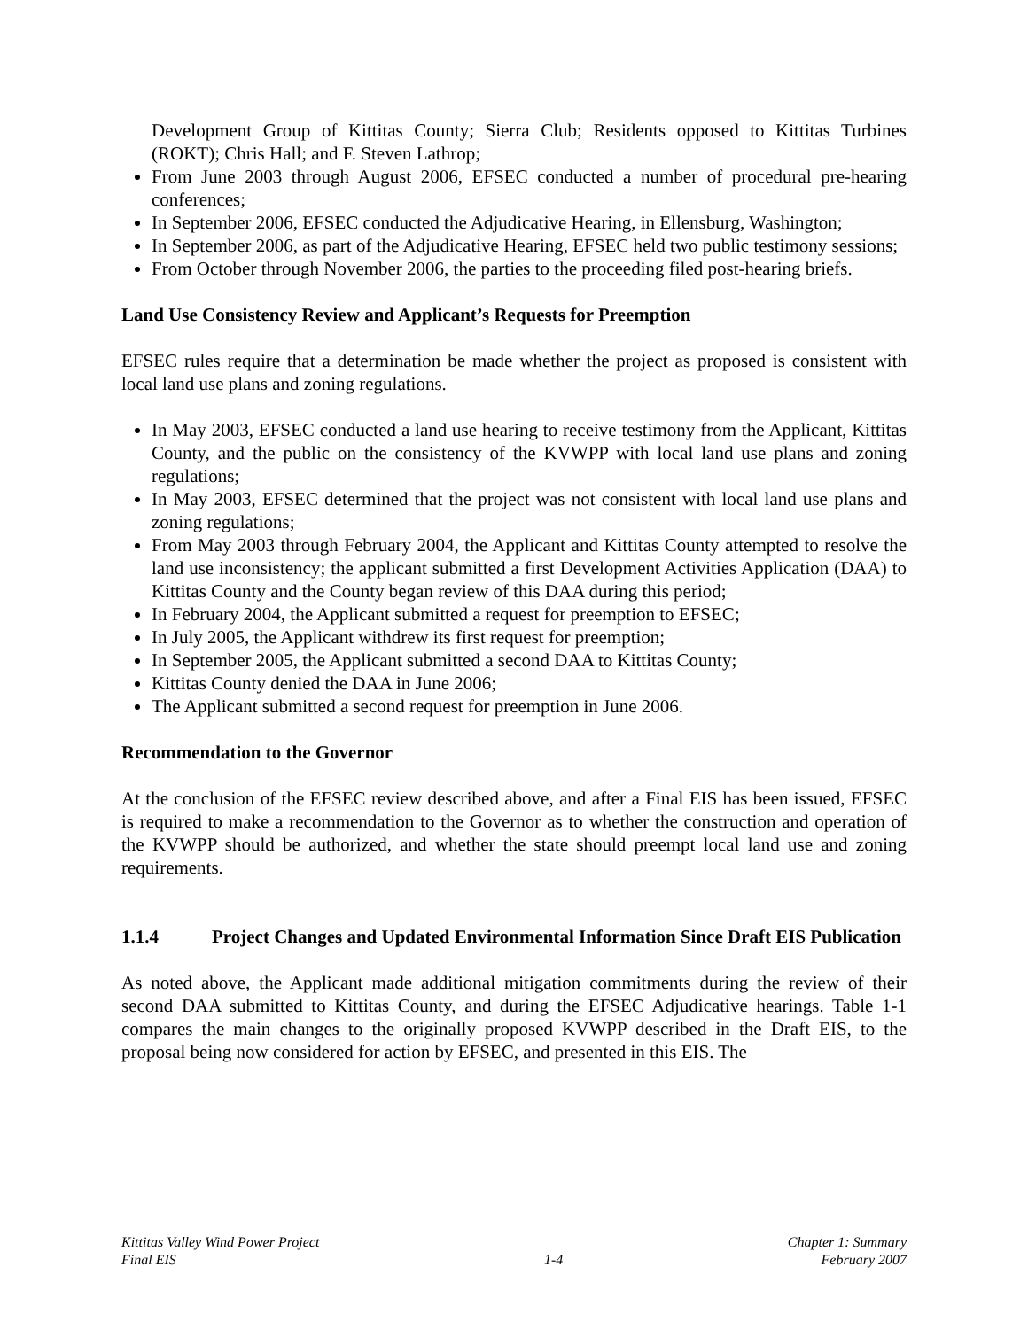Development Group of Kittitas County; Sierra Club; Residents opposed to Kittitas Turbines (ROKT); Chris Hall; and F. Steven Lathrop;
From June 2003 through August 2006, EFSEC conducted a number of procedural pre-hearing conferences;
In September 2006, EFSEC conducted the Adjudicative Hearing, in Ellensburg, Washington;
In September 2006, as part of the Adjudicative Hearing, EFSEC held two public testimony sessions;
From October through November 2006, the parties to the proceeding filed post-hearing briefs.
Land Use Consistency Review and Applicant’s Requests for Preemption
EFSEC rules require that a determination be made whether the project as proposed is consistent with local land use plans and zoning regulations.
In May 2003, EFSEC conducted a land use hearing to receive testimony from the Applicant, Kittitas County, and the public on the consistency of the KVWPP with local land use plans and zoning regulations;
In May 2003, EFSEC determined that the project was not consistent with local land use plans and zoning regulations;
From May 2003 through February 2004, the Applicant and Kittitas County attempted to resolve the land use inconsistency; the applicant submitted a first Development Activities Application (DAA) to Kittitas County and the County began review of this DAA during this period;
In February 2004, the Applicant submitted a request for preemption to EFSEC;
In July 2005, the Applicant withdrew its first request for preemption;
In September 2005, the Applicant submitted a second DAA to Kittitas County;
Kittitas County denied the DAA in June 2006;
The Applicant submitted a second request for preemption in June 2006.
Recommendation to the Governor
At the conclusion of the EFSEC review described above, and after a Final EIS has been issued, EFSEC is required to make a recommendation to the Governor as to whether the construction and operation of the KVWPP should be authorized, and whether the state should preempt local land use and zoning requirements.
1.1.4 Project Changes and Updated Environmental Information Since Draft EIS Publication
As noted above, the Applicant made additional mitigation commitments during the review of their second DAA submitted to Kittitas County, and during the EFSEC Adjudicative hearings. Table 1-1 compares the main changes to the originally proposed KVWPP described in the Draft EIS, to the proposal being now considered for action by EFSEC, and presented in this EIS. The
Kittitas Valley Wind Power Project
Final EIS
1-4 Chapter 1: Summary
February 2007